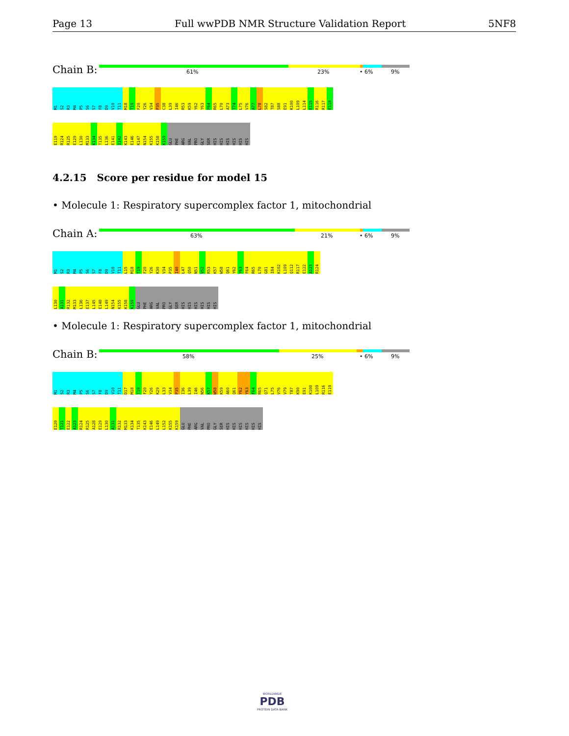Page 13 Full wwPDB NMR Structure Validation Report 5NF8
Chain B:
61% 23% • 6% 9%
M1 S2 R3 M4 P5 S6 S7 F8 D9 V10 T11 M18 T19 F20 Y26 V34 P35 C38 L39 I46 R53 K59 Y62 Y63 F64 R65 L70 A73 T74 L75 V76 A77 L78 S82 T87 S88 E91 K100 L109 L114 E115 R116 R117 E118
E119 R124 R125 E129 L130 M133 K134 T135 L136 E141 I142 K143 E146 K147 N154 K155 K158 K159 GLU PHE ARG VAL PRO GLY SER HIS HIS HIS HIS HIS HIS
4.2.15 Score per residue for model 15
• Molecule 1: Respiratory supercomplex factor 1, mitochondrial
Chain A:
63% 21% • 6% 9%
M1 S2 R3 M4 P5 S6 S7 F8 D9 V10 T11 L15 M18 T19 F20 Y26 K30 V34 P35 I40 L47 Q50 N51 V52 R53 K57 W58 Q61 Y62 Y63 F64 R65 L70 G81 I84 K102 L109 Q112 R117 E122 A123 R124
L130 A131 R132 M133 L136 E137 L145 E148 L149 N154 K155 K158 K159 GLU PHE ARG VAL PRO GLY SER HIS HIS HIS HIS HIS HIS
• Molecule 1: Respiratory supercomplex factor 1, mitochondrial
Chain B:
58% 25% • 6% 9%
M1 S2 R3 M4 P5 S6 S7 F8 D9 V10 T11 D17 M18 T19 F20 Y26 K29 L33 V34 P35 I36 L39 I46 N56 K57 W58 K59 A60 Q61 Y62 Y63 F64 R65 Q71 L75 V76 V79 T87 K90 E91 K100 L109 R116 E119
E120 T121 E122 A123 R124 R125 A128 E129 L130 A131 R132 M133 K134 T135 K143 E146 L149 L152 K155 K159 GLU PHE ARG VAL PRO GLY SER HIS HIS HIS HIS HIS HIS
WORLDWIDE
PDB
PROTEIN DATA BANK